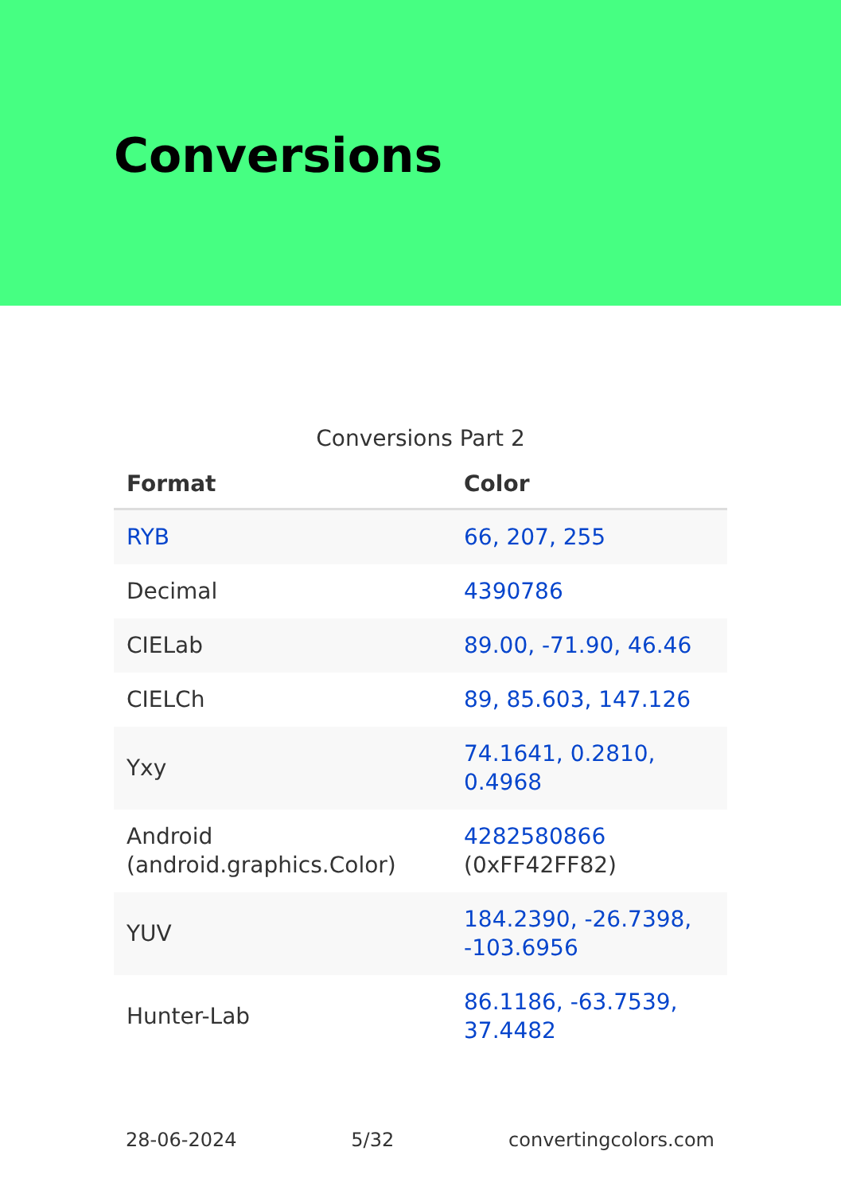Conversions
Conversions Part 2
| Format | Color |
| --- | --- |
| RYB | 66, 207, 255 |
| Decimal | 4390786 |
| CIELab | 89.00, -71.90, 46.46 |
| CIELCh | 89, 85.603, 147.126 |
| Yxy | 74.1641, 0.2810, 0.4968 |
| Android (android.graphics.Color) | 4282580866 (0xFF42FF82) |
| YUV | 184.2390, -26.7398, -103.6956 |
| Hunter-Lab | 86.1186, -63.7539, 37.4482 |
28-06-2024 5/32 convertingcolors.com